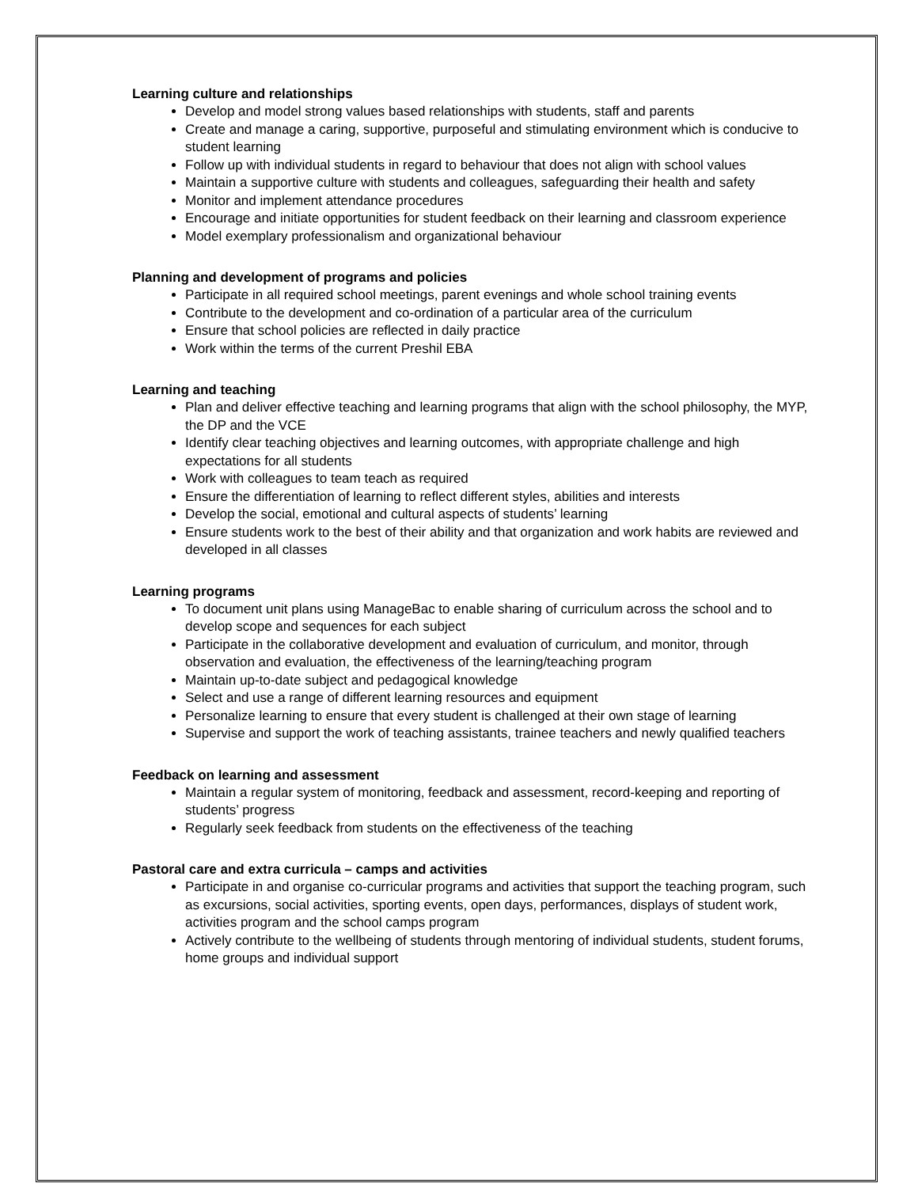Learning culture and relationships
Develop and model strong values based relationships with students, staff and parents
Create and manage a caring, supportive, purposeful and stimulating environment which is conducive to student learning
Follow up with individual students in regard to behaviour that does not align with school values
Maintain a supportive culture with students and colleagues, safeguarding their health and safety
Monitor and implement attendance procedures
Encourage and initiate opportunities for student feedback on their learning and classroom experience
Model exemplary professionalism and organizational behaviour
Planning and development of programs and policies
Participate in all required school meetings, parent evenings and whole school training events
Contribute to the development and co-ordination of a particular area of the curriculum
Ensure that school policies are reflected in daily practice
Work within the terms of the current Preshil EBA
Learning and teaching
Plan and deliver effective teaching and learning programs that align with the school philosophy, the MYP, the DP and the VCE
Identify clear teaching objectives and learning outcomes, with appropriate challenge and high expectations for all students
Work with colleagues to team teach as required
Ensure the differentiation of learning to reflect different styles, abilities and interests
Develop the social, emotional and cultural aspects of students’ learning
Ensure students work to the best of their ability and that organization and work habits are reviewed and developed in all classes
Learning programs
To document unit plans using ManageBac to enable sharing of curriculum across the school and to develop scope and sequences for each subject
Participate in the collaborative development and evaluation of curriculum, and monitor, through observation and evaluation, the effectiveness of the learning/teaching program
Maintain up-to-date subject and pedagogical knowledge
Select and use a range of different learning resources and equipment
Personalize learning to ensure that every student is challenged at their own stage of learning
Supervise and support the work of teaching assistants, trainee teachers and newly qualified teachers
Feedback on learning and assessment
Maintain a regular system of monitoring, feedback and assessment, record-keeping and reporting of students’ progress
Regularly seek feedback from students on the effectiveness of the teaching
Pastoral care and extra curricula – camps and activities
Participate in and organise co-curricular programs and activities that support the teaching program, such as excursions, social activities, sporting events, open days, performances, displays of student work, activities program and the school camps program
Actively contribute to the wellbeing of students through mentoring of individual students, student forums, home groups and individual support